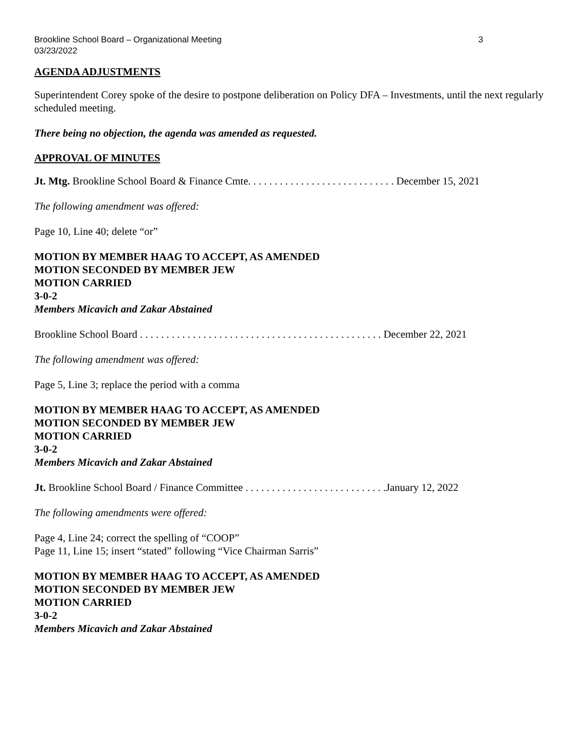Brookline School Board – Organizational Meeting 3
03/23/2022
AGENDA ADJUSTMENTS
Superintendent Corey spoke of the desire to postpone deliberation on Policy DFA – Investments, until the next regularly scheduled meeting.
There being no objection, the agenda was amended as requested.
APPROVAL OF MINUTES
Jt. Mtg. Brookline School Board & Finance Cmte. . . . . . . . . . . . . . . . . . . . . . . . . . . . December 15, 2021
The following amendment was offered:
Page 10, Line 40; delete “or”
MOTION BY MEMBER HAAG TO ACCEPT, AS AMENDED
MOTION SECONDED BY MEMBER JEW
MOTION CARRIED
3-0-2
Members Micavich and Zakar Abstained
Brookline School Board . . . . . . . . . . . . . . . . . . . . . . . . . . . . . . . . . . . . . . . . . . . . . . December 22, 2021
The following amendment was offered:
Page 5, Line 3; replace the period with a comma
MOTION BY MEMBER HAAG TO ACCEPT, AS AMENDED
MOTION SECONDED BY MEMBER JEW
MOTION CARRIED
3-0-2
Members Micavich and Zakar Abstained
Jt. Brookline School Board / Finance Committee . . . . . . . . . . . . . . . . . . . . . . . . . . .January 12, 2022
The following amendments were offered:
Page 4, Line 24; correct the spelling of “COOP”
Page 11, Line 15; insert “stated” following “Vice Chairman Sarris”
MOTION BY MEMBER HAAG TO ACCEPT, AS AMENDED
MOTION SECONDED BY MEMBER JEW
MOTION CARRIED
3-0-2
Members Micavich and Zakar Abstained